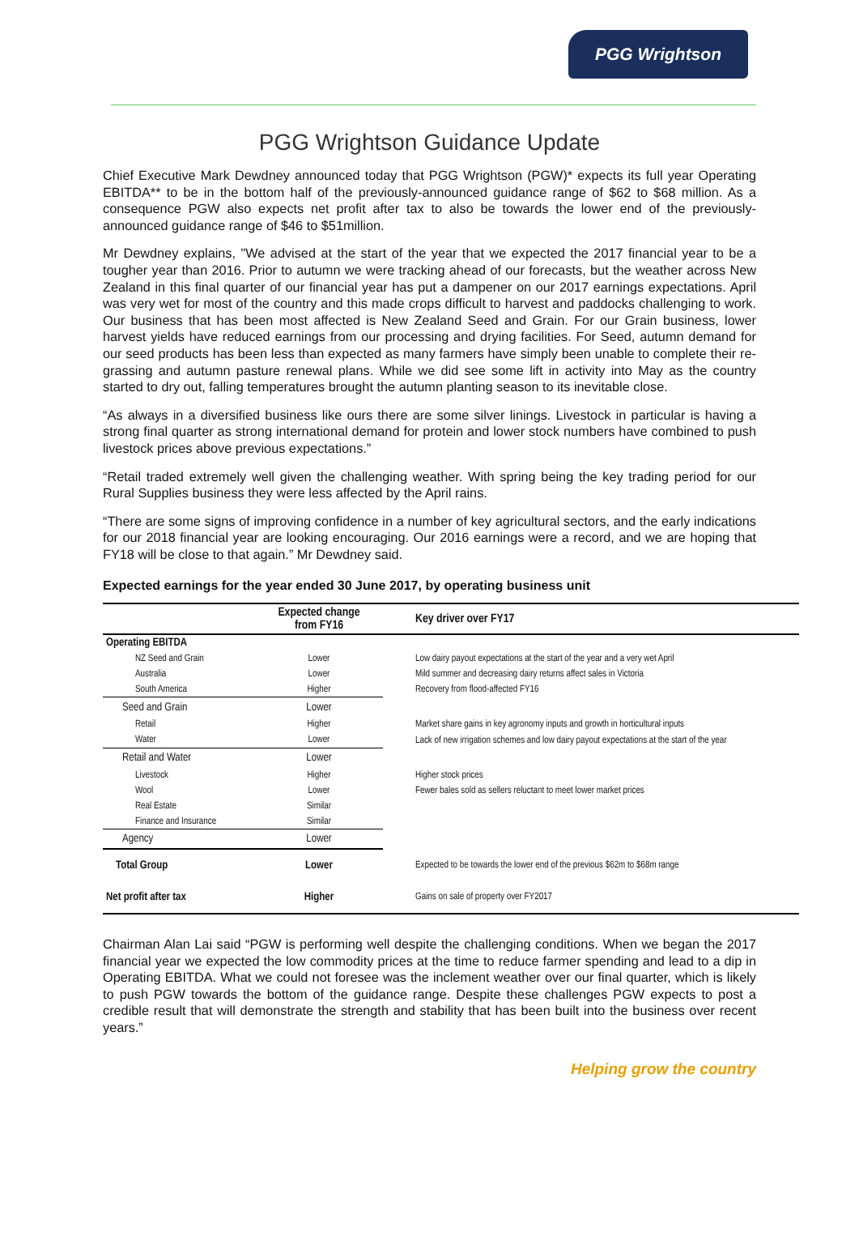PGG Wrightson
PGG Wrightson Guidance Update
Chief Executive Mark Dewdney announced today that PGG Wrightson (PGW)* expects its full year Operating EBITDA** to be in the bottom half of the previously-announced guidance range of $62 to $68 million. As a consequence PGW also expects net profit after tax to also be towards the lower end of the previously-announced guidance range of $46 to $51million.
Mr Dewdney explains, "We advised at the start of the year that we expected the 2017 financial year to be a tougher year than 2016. Prior to autumn we were tracking ahead of our forecasts, but the weather across New Zealand in this final quarter of our financial year has put a dampener on our 2017 earnings expectations. April was very wet for most of the country and this made crops difficult to harvest and paddocks challenging to work. Our business that has been most affected is New Zealand Seed and Grain. For our Grain business, lower harvest yields have reduced earnings from our processing and drying facilities. For Seed, autumn demand for our seed products has been less than expected as many farmers have simply been unable to complete their re-grassing and autumn pasture renewal plans. While we did see some lift in activity into May as the country started to dry out, falling temperatures brought the autumn planting season to its inevitable close.
“As always in a diversified business like ours there are some silver linings. Livestock in particular is having a strong final quarter as strong international demand for protein and lower stock numbers have combined to push livestock prices above previous expectations.”
“Retail traded extremely well given the challenging weather. With spring being the key trading period for our Rural Supplies business they were less affected by the April rains.
“There are some signs of improving confidence in a number of key agricultural sectors, and the early indications for our 2018 financial year are looking encouraging. Our 2016 earnings were a record, and we are hoping that FY18 will be close to that again.” Mr Dewdney said.
Expected earnings for the year ended 30 June 2017, by operating business unit
| | Expected change from FY16 | Key driver over FY17 |
| --- | --- | --- |
| Operating EBITDA | | |
| NZ Seed and Grain | Lower | Low dairy payout expectations at the start of the year and a very wet April |
| Australia | Lower | Mild summer and decreasing dairy returns affect sales in Victoria |
| South America | Higher | Recovery from flood-affected FY16 |
| Seed and Grain | Lower | |
| Retail | Higher | Market share gains in key agronomy inputs and growth in horticultural inputs |
| Water | Lower | Lack of new irrigation schemes and low dairy payout expectations at the start of the year |
| Retail and Water | Lower | |
| Livestock | Higher | Higher stock prices |
| Wool | Lower | Fewer bales sold as sellers reluctant to meet lower market prices |
| Real Estate | Similar | |
| Finance and Insurance | Similar | |
| Agency | Lower | |
| Total Group | Lower | Expected to be towards the lower end of the previous $62m to $68m range |
| Net profit after tax | Higher | Gains on sale of property over FY2017 |
Chairman Alan Lai said “PGW is performing well despite the challenging conditions. When we began the 2017 financial year we expected the low commodity prices at the time to reduce farmer spending and lead to a dip in Operating EBITDA. What we could not foresee was the inclement weather over our final quarter, which is likely to push PGW towards the bottom of the guidance range. Despite these challenges PGW expects to post a credible result that will demonstrate the strength and stability that has been built into the business over recent years.”
Helping grow the country